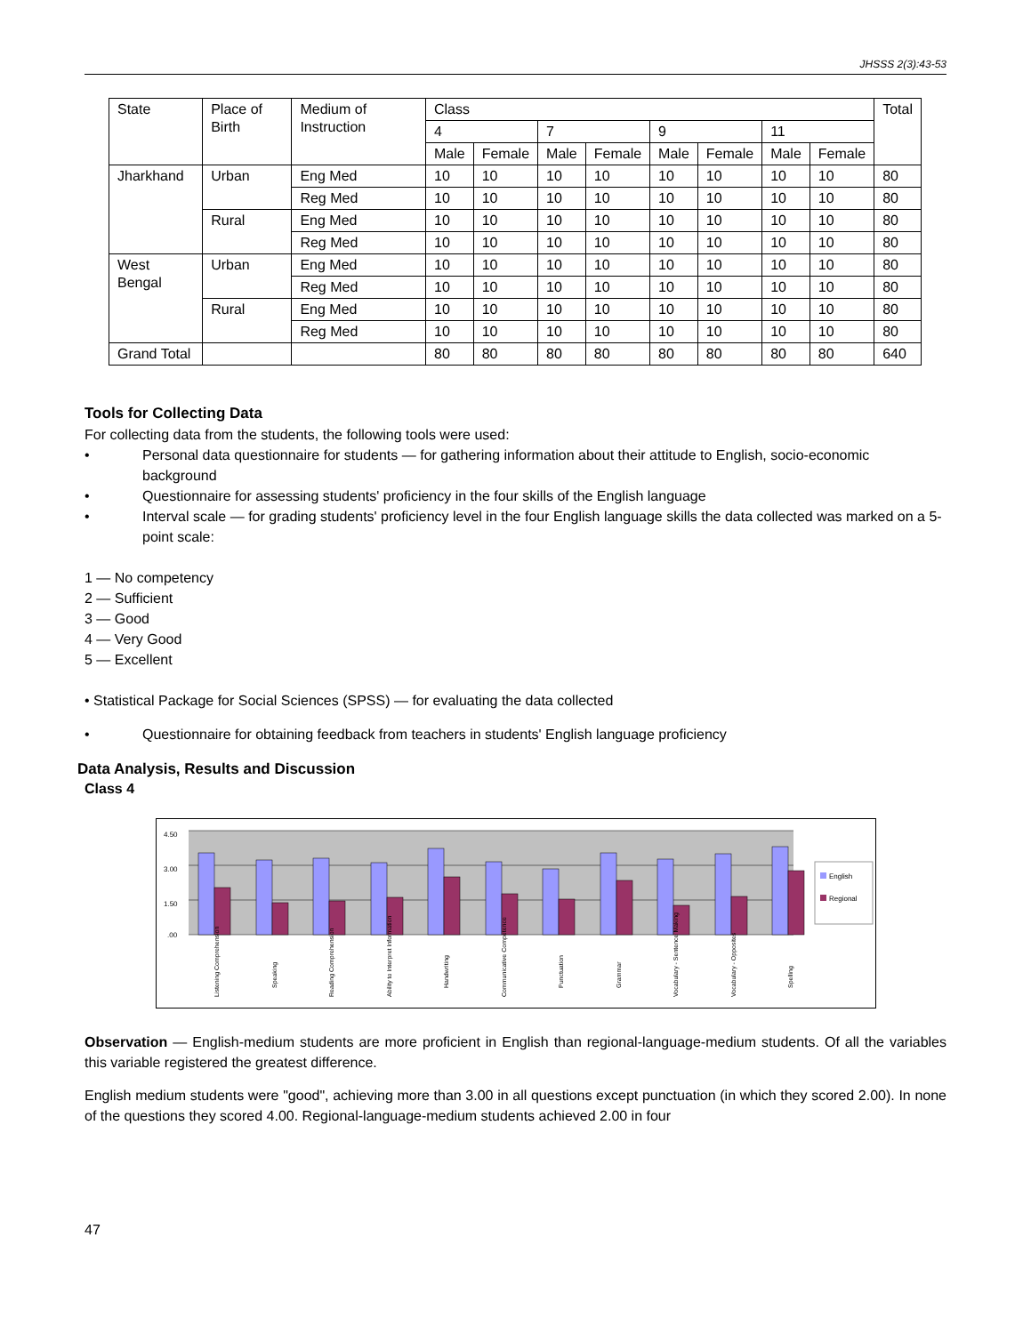JHSSS 2(3):43-53
| State | Place of Birth | Medium of Instruction | Class | | | | | | | | Total |
| --- | --- | --- | --- | --- | --- | --- | --- | --- | --- | --- | --- |
| | | | 4 | | 7 | | 9 | | 11 | | |
| | | | Male | Female | Male | Female | Male | Female | Male | Female | |
| Jharkhand | Urban | Eng Med | 10 | 10 | 10 | 10 | 10 | 10 | 10 | 10 | 80 |
| | | Reg Med | 10 | 10 | 10 | 10 | 10 | 10 | 10 | 10 | 80 |
| | Rural | Eng Med | 10 | 10 | 10 | 10 | 10 | 10 | 10 | 10 | 80 |
| | | Reg Med | 10 | 10 | 10 | 10 | 10 | 10 | 10 | 10 | 80 |
| West Bengal | Urban | Eng Med | 10 | 10 | 10 | 10 | 10 | 10 | 10 | 10 | 80 |
| | | Reg Med | 10 | 10 | 10 | 10 | 10 | 10 | 10 | 10 | 80 |
| | Rural | Eng Med | 10 | 10 | 10 | 10 | 10 | 10 | 10 | 10 | 80 |
| | | Reg Med | 10 | 10 | 10 | 10 | 10 | 10 | 10 | 10 | 80 |
| Grand Total | | | 80 | 80 | 80 | 80 | 80 | 80 | 80 | 80 | 640 |
Tools for Collecting Data
For collecting data from the students, the following tools were used:
• Personal data questionnaire for students — for gathering information about their attitude to English, socio-economic background
• Questionnaire for assessing students' proficiency in the four skills of the English language
• Interval scale — for grading students' proficiency level in the four English language skills the data collected was marked on a 5-point scale:
1 — No competency
2 — Sufficient
3 — Good
4 — Very Good
5 — Excellent
• Statistical Package for Social Sciences (SPSS) — for evaluating the data collected
• Questionnaire for obtaining feedback from teachers in students' English language proficiency
Data Analysis, Results and Discussion
Class 4
4.50
3.00
1.50
.00
English
Regional
Listening Comprehension
Speaking
Reading Comprehension
Ability to Interpret Information
Handwriting
Communicative Competence
Punctuation
Grammar
Vocabulary - Sentence Making
Vocabulary - Opposites
Spelling
Observation — English-medium students are more proficient in English than regional-language-medium students. Of all the variables this variable registered the greatest difference.
English medium students were "good", achieving more than 3.00 in all questions except punctuation (in which they scored 2.00). In none of the questions they scored 4.00. Regional-language-medium students achieved 2.00 in four
47